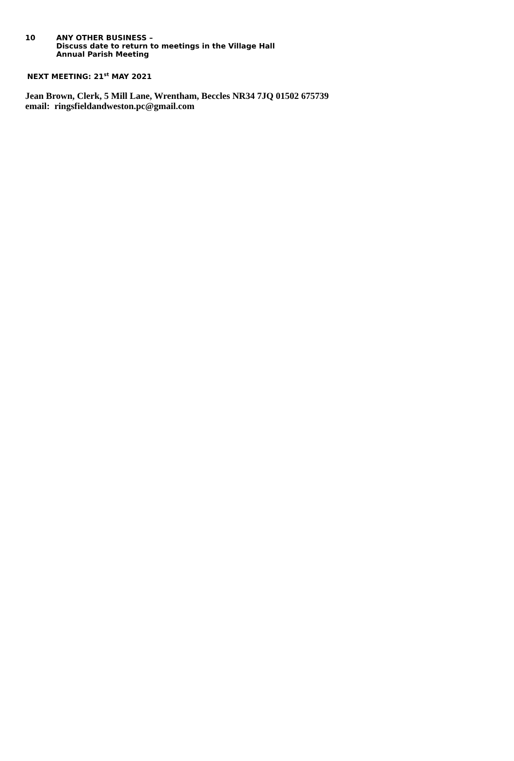10 ANY OTHER BUSINESS –
Discuss date to return to meetings in the Village Hall
Annual Parish Meeting
NEXT MEETING: 21<sup>st</sup> MAY 2021
Jean Brown, Clerk, 5 Mill Lane, Wrentham, Beccles NR34 7JQ 01502 675739
email: ringsfieldandweston.pc@gmail.com